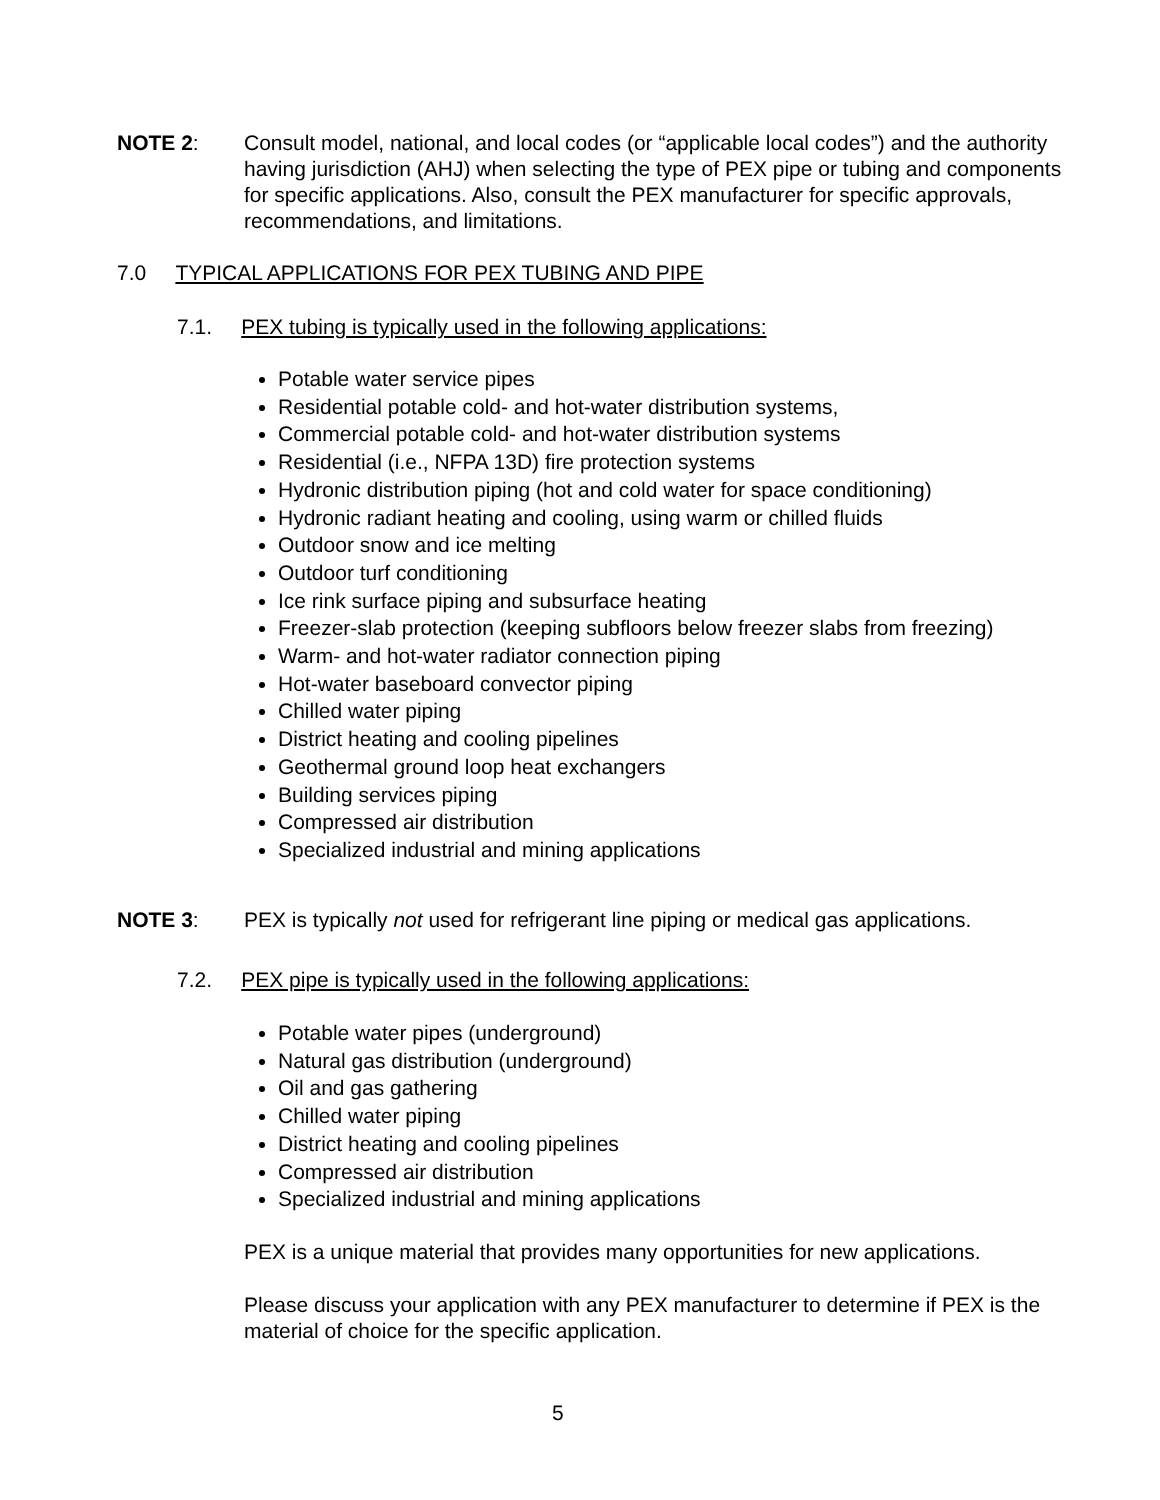NOTE 2: Consult model, national, and local codes (or “applicable local codes”) and the authority having jurisdiction (AHJ) when selecting the type of PEX pipe or tubing and components for specific applications. Also, consult the PEX manufacturer for specific approvals, recommendations, and limitations.
7.0 TYPICAL APPLICATIONS FOR PEX TUBING AND PIPE
7.1. PEX tubing is typically used in the following applications:
Potable water service pipes
Residential potable cold- and hot-water distribution systems,
Commercial potable cold- and hot-water distribution systems
Residential (i.e., NFPA 13D) fire protection systems
Hydronic distribution piping (hot and cold water for space conditioning)
Hydronic radiant heating and cooling, using warm or chilled fluids
Outdoor snow and ice melting
Outdoor turf conditioning
Ice rink surface piping and subsurface heating
Freezer-slab protection (keeping subfloors below freezer slabs from freezing)
Warm- and hot-water radiator connection piping
Hot-water baseboard convector piping
Chilled water piping
District heating and cooling pipelines
Geothermal ground loop heat exchangers
Building services piping
Compressed air distribution
Specialized industrial and mining applications
NOTE 3: PEX is typically not used for refrigerant line piping or medical gas applications.
7.2. PEX pipe is typically used in the following applications:
Potable water pipes (underground)
Natural gas distribution (underground)
Oil and gas gathering
Chilled water piping
District heating and cooling pipelines
Compressed air distribution
Specialized industrial and mining applications
PEX is a unique material that provides many opportunities for new applications.
Please discuss your application with any PEX manufacturer to determine if PEX is the material of choice for the specific application.
5